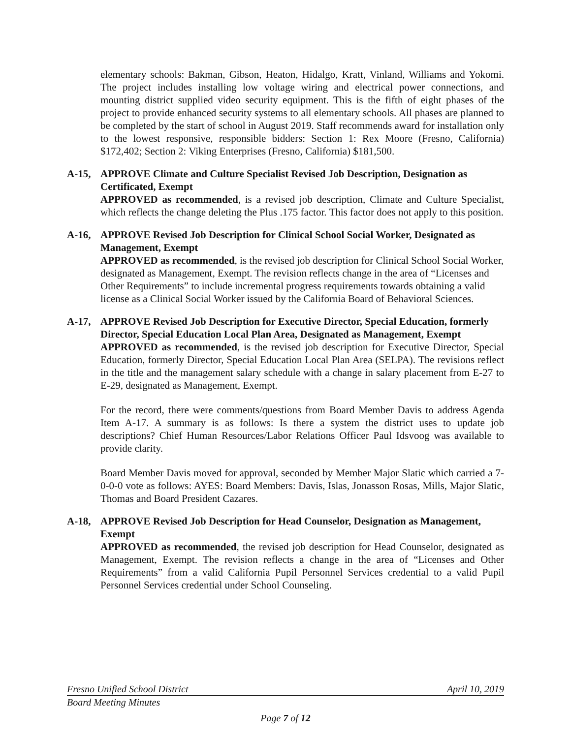elementary schools: Bakman, Gibson, Heaton, Hidalgo, Kratt, Vinland, Williams and Yokomi. The project includes installing low voltage wiring and electrical power connections, and mounting district supplied video security equipment. This is the fifth of eight phases of the project to provide enhanced security systems to all elementary schools. All phases are planned to be completed by the start of school in August 2019. Staff recommends award for installation only to the lowest responsive, responsible bidders: Section 1: Rex Moore (Fresno, California) $172,402; Section 2: Viking Enterprises (Fresno, California) $181,500.
A-15, APPROVE Climate and Culture Specialist Revised Job Description, Designation as Certificated, Exempt
APPROVED as recommended, is a revised job description, Climate and Culture Specialist, which reflects the change deleting the Plus .175 factor. This factor does not apply to this position.
A-16, APPROVE Revised Job Description for Clinical School Social Worker, Designated as Management, Exempt
APPROVED as recommended, is the revised job description for Clinical School Social Worker, designated as Management, Exempt. The revision reflects change in the area of “Licenses and Other Requirements” to include incremental progress requirements towards obtaining a valid license as a Clinical Social Worker issued by the California Board of Behavioral Sciences.
A-17, APPROVE Revised Job Description for Executive Director, Special Education, formerly Director, Special Education Local Plan Area, Designated as Management, Exempt
APPROVED as recommended, is the revised job description for Executive Director, Special Education, formerly Director, Special Education Local Plan Area (SELPA). The revisions reflect in the title and the management salary schedule with a change in salary placement from E-27 to E-29, designated as Management, Exempt.
For the record, there were comments/questions from Board Member Davis to address Agenda Item A-17. A summary is as follows: Is there a system the district uses to update job descriptions? Chief Human Resources/Labor Relations Officer Paul Idsvoog was available to provide clarity.
Board Member Davis moved for approval, seconded by Member Major Slatic which carried a 7-0-0-0 vote as follows: AYES: Board Members: Davis, Islas, Jonasson Rosas, Mills, Major Slatic, Thomas and Board President Cazares.
A-18, APPROVE Revised Job Description for Head Counselor, Designation as Management, Exempt
APPROVED as recommended, the revised job description for Head Counselor, designated as Management, Exempt. The revision reflects a change in the area of “Licenses and Other Requirements” from a valid California Pupil Personnel Services credential to a valid Pupil Personnel Services credential under School Counseling.
Fresno Unified School District April 10, 2019
Board Meeting Minutes
Page 7 of 12